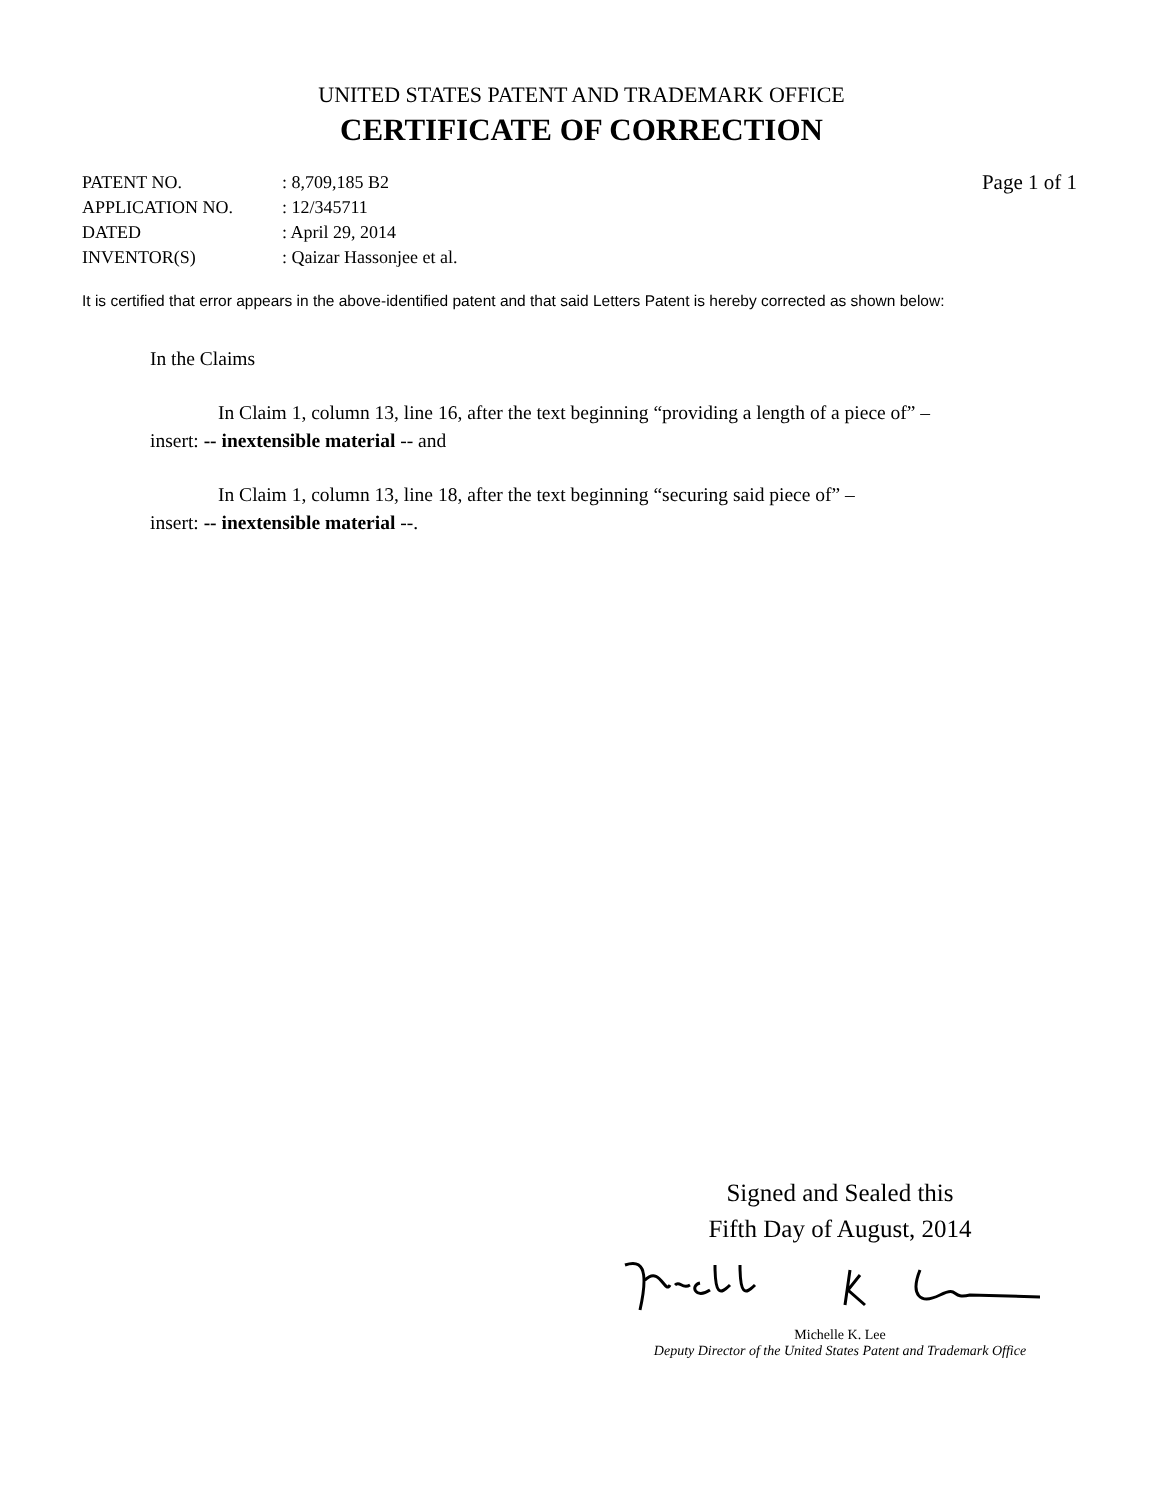UNITED STATES PATENT AND TRADEMARK OFFICE
CERTIFICATE OF CORRECTION
| PATENT NO. | : 8,709,185 B2 |
| APPLICATION NO. | : 12/345711 |
| DATED | : April 29, 2014 |
| INVENTOR(S) | : Qaizar Hassonjee et al. |
Page 1 of 1
It is certified that error appears in the above-identified patent and that said Letters Patent is hereby corrected as shown below:
In the Claims
In Claim 1, column 13, line 16, after the text beginning “providing a length of a piece of” –
insert: -- inextensible material -- and
In Claim 1, column 13, line 18, after the text beginning “securing said piece of” –
insert: -- inextensible material --.
Signed and Sealed this
Fifth Day of August, 2014
Michelle K. Lee
Deputy Director of the United States Patent and Trademark Office